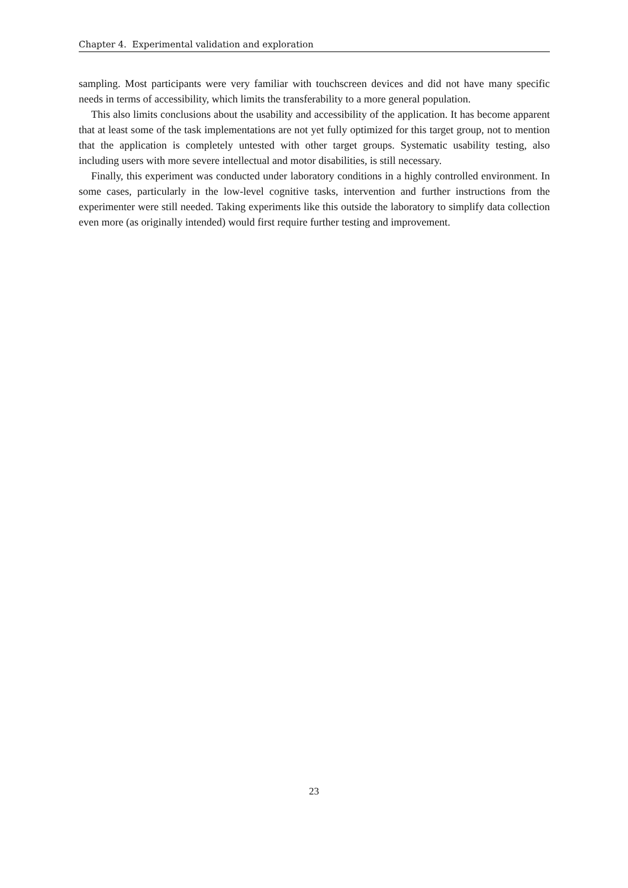Chapter 4. Experimental validation and exploration
sampling. Most participants were very familiar with touchscreen devices and did not have many specific needs in terms of accessibility, which limits the transferability to a more general population.
This also limits conclusions about the usability and accessibility of the application. It has become apparent that at least some of the task implementations are not yet fully optimized for this target group, not to mention that the application is completely untested with other target groups. Systematic usability testing, also including users with more severe intellectual and motor disabilities, is still necessary.
Finally, this experiment was conducted under laboratory conditions in a highly controlled environment. In some cases, particularly in the low-level cognitive tasks, intervention and further instructions from the experimenter were still needed. Taking experiments like this outside the laboratory to simplify data collection even more (as originally intended) would first require further testing and improvement.
23